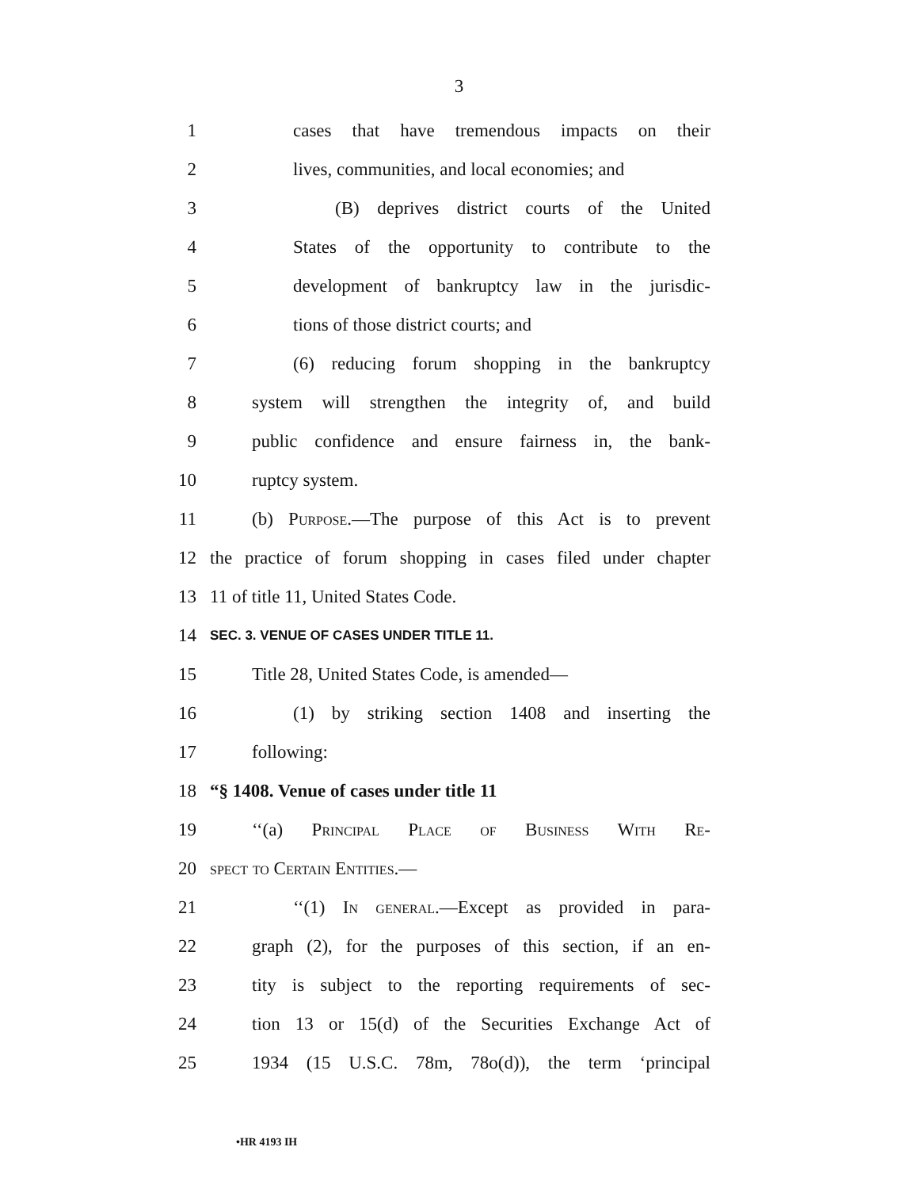3
1 cases that have tremendous impacts on their
2 lives, communities, and local economies; and
3 (B) deprives district courts of the United
4 States of the opportunity to contribute to the
5 development of bankruptcy law in the jurisdic-
6 tions of those district courts; and
7 (6) reducing forum shopping in the bankruptcy
8 system will strengthen the integrity of, and build
9 public confidence and ensure fairness in, the bank-
10 ruptcy system.
11 (b) Purpose.—The purpose of this Act is to prevent
12 the practice of forum shopping in cases filed under chapter
13 11 of title 11, United States Code.
14 SEC. 3. VENUE OF CASES UNDER TITLE 11.
15 Title 28, United States Code, is amended—
16 (1) by striking section 1408 and inserting the
17 following:
18 “§ 1408. Venue of cases under title 11
19 ‘‘(a) Principal Place of Business With Re-
20 spect to Certain Entities.—
21 ‘‘(1) In general.—Except as provided in para-
22 graph (2), for the purposes of this section, if an en-
23 tity is subject to the reporting requirements of sec-
24 tion 13 or 15(d) of the Securities Exchange Act of
25 1934 (15 U.S.C. 78m, 78o(d)), the term ‘principal
•HR 4193 IH